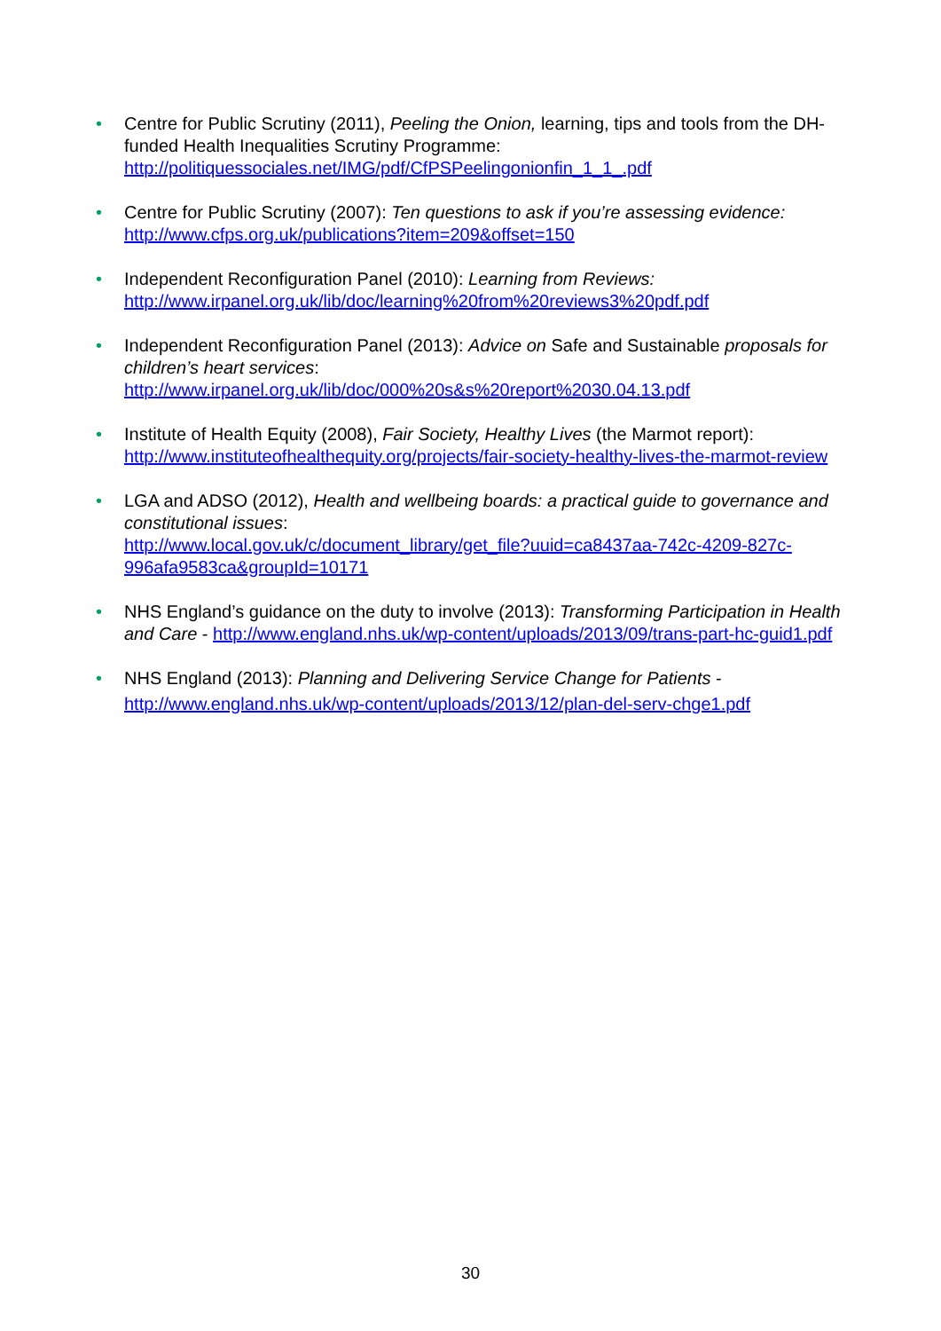• Centre for Public Scrutiny (2011), Peeling the Onion, learning, tips and tools from the DH-funded Health Inequalities Scrutiny Programme:
http://politiquessociales.net/IMG/pdf/CfPSPeelingonionfin_1_1_.pdf
• Centre for Public Scrutiny (2007): Ten questions to ask if you’re assessing evidence:
http://www.cfps.org.uk/publications?item=209&offset=150
• Independent Reconfiguration Panel (2010): Learning from Reviews:
http://www.irpanel.org.uk/lib/doc/learning%20from%20reviews3%20pdf.pdf
• Independent Reconfiguration Panel (2013): Advice on Safe and Sustainable proposals for children’s heart services:
http://www.irpanel.org.uk/lib/doc/000%20s&s%20report%2030.04.13.pdf
• Institute of Health Equity (2008), Fair Society, Healthy Lives (the Marmot report):
http://www.instituteofhealthequity.org/projects/fair-society-healthy-lives-the-marmot-review
• LGA and ADSO (2012), Health and wellbeing boards: a practical guide to governance and constitutional issues:
http://www.local.gov.uk/c/document_library/get_file?uuid=ca8437aa-742c-4209-827c-996afa9583ca&groupId=10171
• NHS England’s guidance on the duty to involve (2013): Transforming Participation in Health and Care - http://www.england.nhs.uk/wp-content/uploads/2013/09/trans-part-hc-guid1.pdf
• NHS England (2013): Planning and Delivering Service Change for Patients -
http://www.england.nhs.uk/wp-content/uploads/2013/12/plan-del-serv-chge1.pdf
30